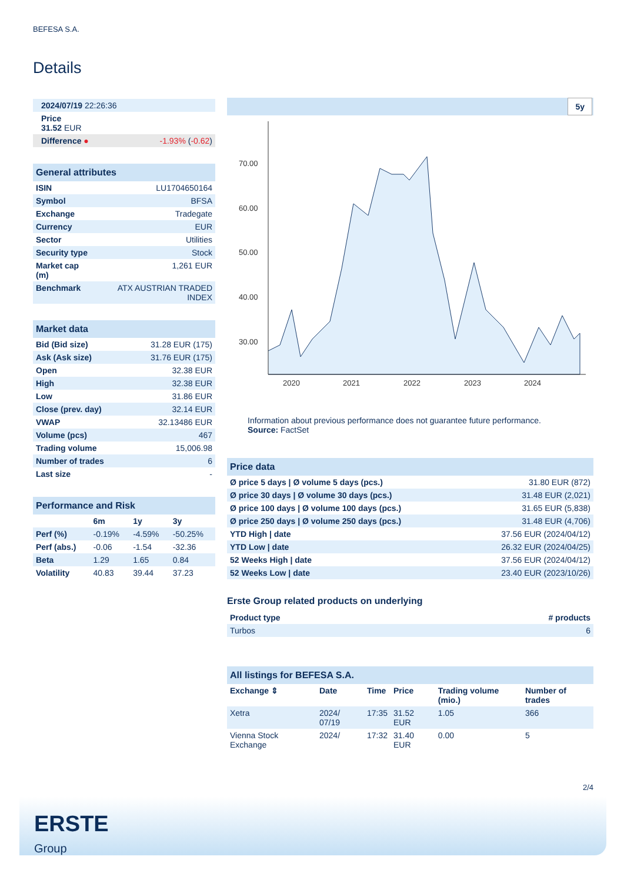BEFESA S.A.
Details
| 2024/07/19 22:26:36 |
| Price 31.52 EUR |
| Difference ● -1.93% ( -0.62 ) |
| General attributes | |
| --- | --- |
| ISIN | LU1704650164 |
| Symbol | BFSA |
| Exchange | Tradegate |
| Currency | EUR |
| Sector | Utilities |
| Security type | Stock |
| Market cap (m) | 1,261 EUR |
| Benchmark | ATX AUSTRIAN TRADED INDEX |
| Market data | |
| --- | --- |
| Bid (Bid size) | 31.28 EUR (175) |
| Ask (Ask size) | 31.76 EUR (175) |
| Open | 32.38 EUR |
| High | 32.38 EUR |
| Low | 31.86 EUR |
| Close (prev. day) | 32.14 EUR |
| VWAP | 32.13486 EUR |
| Volume (pcs) | 467 |
| Trading volume | 15,006.98 |
| Number of trades | 6 |
| Last size | - |
| Performance and Risk | | | |
| --- | --- | --- | --- |
| | 6m | 1y | 3y |
| Perf (%) | -0.19% | -4.59% | -50.25% |
| Perf (abs.) | -0.06 | -1.54 | -32.36 |
| Beta | 1.29 | 1.65 | 0.84 |
| Volatility | 40.83 | 39.44 | 37.23 |
5y
70.00
60.00
50.00
40.00
30.00
2020
2021
2022
2023
2024
Information about previous performance does not guarantee future performance.
Source: FactSet
| Price data | |
| --- | --- |
| Ø price 5 days / Ø volume 5 days (pcs.) | 31.80 EUR (872) |
| Ø price 30 days / Ø volume 30 days (pcs.) | 31.48 EUR (2,021) |
| Ø price 100 days / Ø volume 100 days (pcs.) | 31.65 EUR (5,838) |
| Ø price 250 days / Ø volume 250 days (pcs.) | 31.48 EUR (4,706) |
| YTD High / date | 37.56 EUR (2024/04/12) |
| YTD Low / date | 26.32 EUR (2024/04/25) |
| 52 Weeks High / date | 37.56 EUR (2024/04/12) |
| 52 Weeks Low / date | 23.40 EUR (2023/10/26) |
Erste Group related products on underlying
| Product type | # products |
| Turbos | 6 |
| All listings for BEFESA S.A. | | | | | |
| --- | --- | --- | --- | --- | --- |
| Exchange ⇕ | Date | Time | Price | Trading volume (mio.) | Number of trades |
| Xetra | 2024/ 07/19 | 17:35 | 31.52 EUR | 1.05 | 366 |
| Vienna Stock Exchange | 2024/ | 17:32 | 31.40 EUR | 0.00 | 5 |
2/4
ERSTE
Group